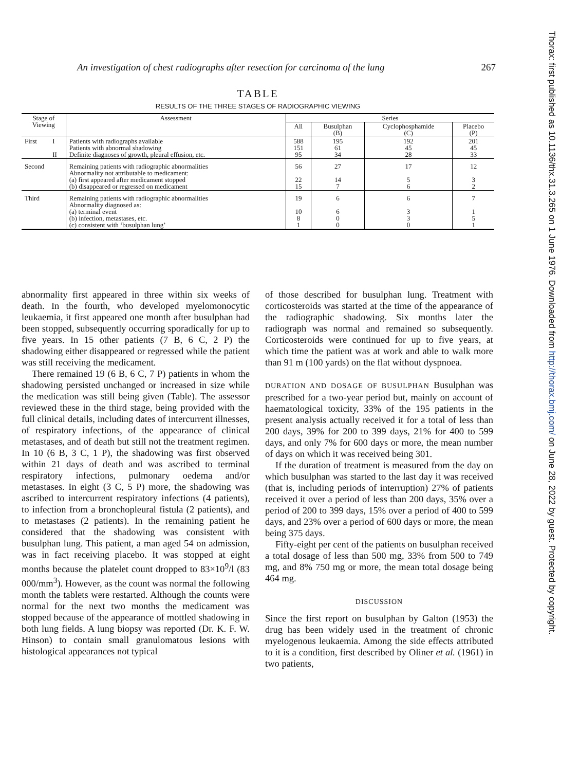An investigation of chest radiographs after resection for carcinoma of the lung 267
Thorax: first published as 10.1136/thx.31.3.265 on 1 June 1976. Downloaded from http://thorax.bmj.com/ on June 28, 2022 by guest. Protected by copyright.
TABLE
RESULTS OF THE THREE STAGES OF RADIOGRAPHIC VIEWING
| Stage of Viewing | | Assessment | Series | | | |
| --- | --- | --- | --- | --- | --- | --- |
| | | | All | Busulphan (B) | Cyclophosphamide (C) | Placebo (P) |
| First | I II | Patients with radiographs available Patients with abnormal shadowing Definite diagnoses of growth, pleural effusion, etc. | 588 151 95 | 195 61 34 | 192 45 28 | 201 45 33 |
| Second | | Remaining patients with radiographic abnormalities Abnormality not attributable to medicament: (a) first appeared after medicament stopped (b) disappeared or regressed on medicament | 56 22 15 | 27 14 7 | 17 5 6 | 12 3 2 |
| Third | | Remaining patients with radiographic abnormalities Abnormality diagnosed as: (a) terminal event (b) infection, metastases, etc. (c) consistent with ‘busulphan lung’ | 19 10 8 1 | 6 6 0 0 | 6 3 3 0 | 7 1 5 1 |
abnormality first appeared in three within six weeks of death. In the fourth, who developed myelomonocytic leukaemia, it first appeared one month after busulphan had been stopped, subsequently occurring sporadically for up to five years. In 15 other patients (7 B, 6 C, 2 P) the shadowing either disappeared or regressed while the patient was still receiving the medicament.
There remained 19 (6 B, 6 C, 7 P) patients in whom the shadowing persisted unchanged or increased in size while the medication was still being given (Table). The assessor reviewed these in the third stage, being provided with the full clinical details, including dates of intercurrent illnesses, of respiratory infections, of the appearance of clinical metastases, and of death but still not the treatment regimen. In 10 (6 B, 3 C, 1 P), the shadowing was first observed within 21 days of death and was ascribed to terminal respiratory infections, pulmonary oedema and/or metastases. In eight (3 C, 5 P) more, the shadowing was ascribed to intercurrent respiratory infections (4 patients), to infection from a bronchopleural fistula (2 patients), and to metastases (2 patients). In the remaining patient he considered that the shadowing was consistent with busulphan lung. This patient, a man aged 54 on admission, was in fact receiving placebo. It was stopped at eight months because the platelet count dropped to 83×10<sup>9</sup>/l (83 000/mm<sup>3</sup>). However, as the count was normal the following month the tablets were restarted. Although the counts were normal for the next two months the medicament was stopped because of the appearance of mottled shadowing in both lung fields. A lung biopsy was reported (Dr. K. F. W. Hinson) to contain small granulomatous lesions with histological appearances not typical
of those described for busulphan lung. Treatment with corticosteroids was started at the time of the appearance of the radiographic shadowing. Six months later the radiograph was normal and remained so subsequently. Corticosteroids were continued for up to five years, at which time the patient was at work and able to walk more than 91 m (100 yards) on the flat without dyspnoea.
DURATION AND DOSAGE OF BUSULPHAN Busulphan was prescribed for a two-year period but, mainly on account of haematological toxicity, 33% of the 195 patients in the present analysis actually received it for a total of less than 200 days, 39% for 200 to 399 days, 21% for 400 to 599 days, and only 7% for 600 days or more, the mean number of days on which it was received being 301.
If the duration of treatment is measured from the day on which busulphan was started to the last day it was received (that is, including periods of interruption) 27% of patients received it over a period of less than 200 days, 35% over a period of 200 to 399 days, 15% over a period of 400 to 599 days, and 23% over a period of 600 days or more, the mean being 375 days.
Fifty-eight per cent of the patients on busulphan received a total dosage of less than 500 mg, 33% from 500 to 749 mg, and 8% 750 mg or more, the mean total dosage being 464 mg.
DISCUSSION
Since the first report on busulphan by Galton (1953) the drug has been widely used in the treatment of chronic myelogenous leukaemia. Among the side effects attributed to it is a condition, first described by Oliner et al. (1961) in two patients,